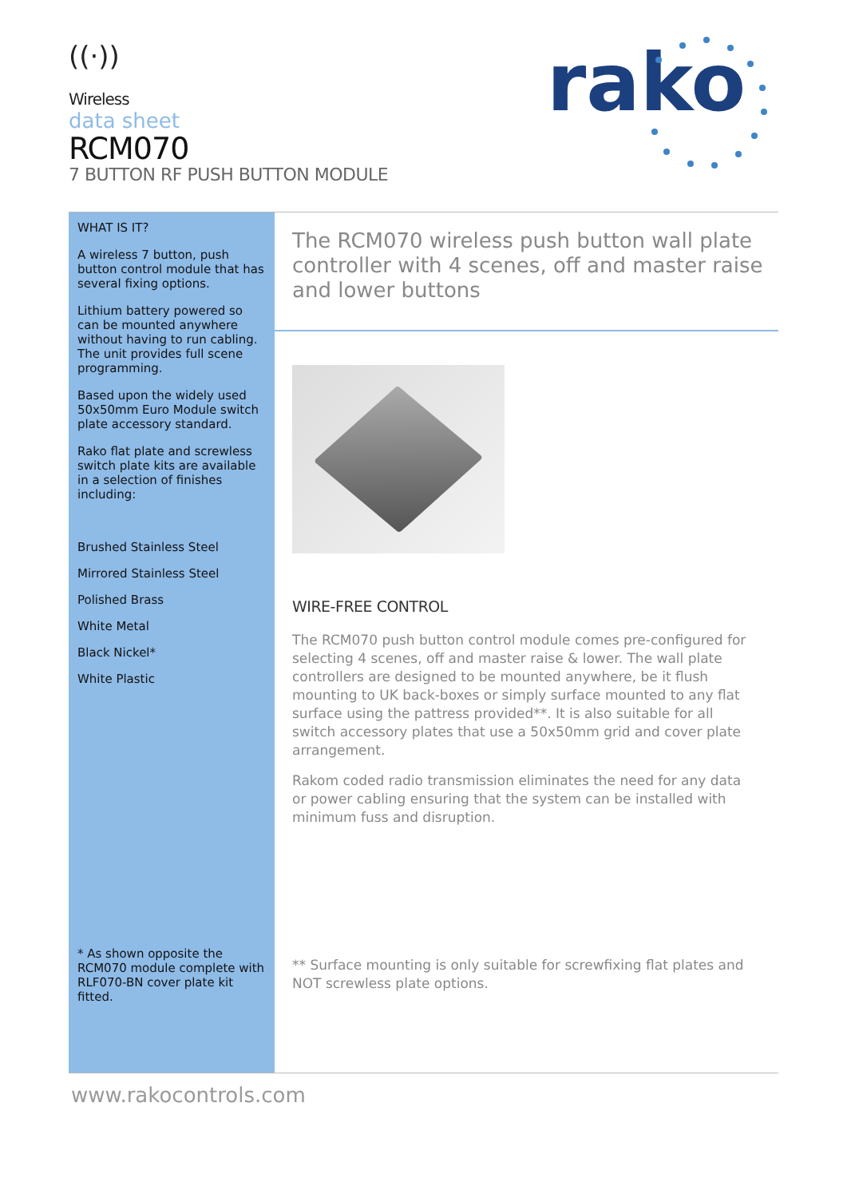((·))
Wireless
data sheet
RCM070
7 BUTTON RF PUSH BUTTON MODULE
rako
WHAT IS IT?
A wireless 7 button, push button control module that has several fixing options.
Lithium battery powered so can be mounted anywhere without having to run cabling. The unit provides full scene programming.
Based upon the widely used 50x50mm Euro Module switch plate accessory standard.
Rako flat plate and screwless switch plate kits are available in a selection of finishes including:
Brushed Stainless Steel
Mirrored Stainless Steel
Polished Brass
White Metal
Black Nickel*
White Plastic
* As shown opposite the RCM070 module complete with RLF070-BN cover plate kit fitted.
The RCM070 wireless push button wall plate controller with 4 scenes, off and master raise and lower buttons
WIRE-FREE CONTROL
The RCM070 push button control module comes pre-configured for selecting 4 scenes, off and master raise & lower. The wall plate controllers are designed to be mounted anywhere, be it flush mounting to UK back-boxes or simply surface mounted to any flat surface using the pattress provided**. It is also suitable for all switch accessory plates that use a 50x50mm grid and cover plate arrangement.
Rakom coded radio transmission eliminates the need for any data or power cabling ensuring that the system can be installed with minimum fuss and disruption.
** Surface mounting is only suitable for screwfixing flat plates and NOT screwless plate options.
www.rakocontrols.com